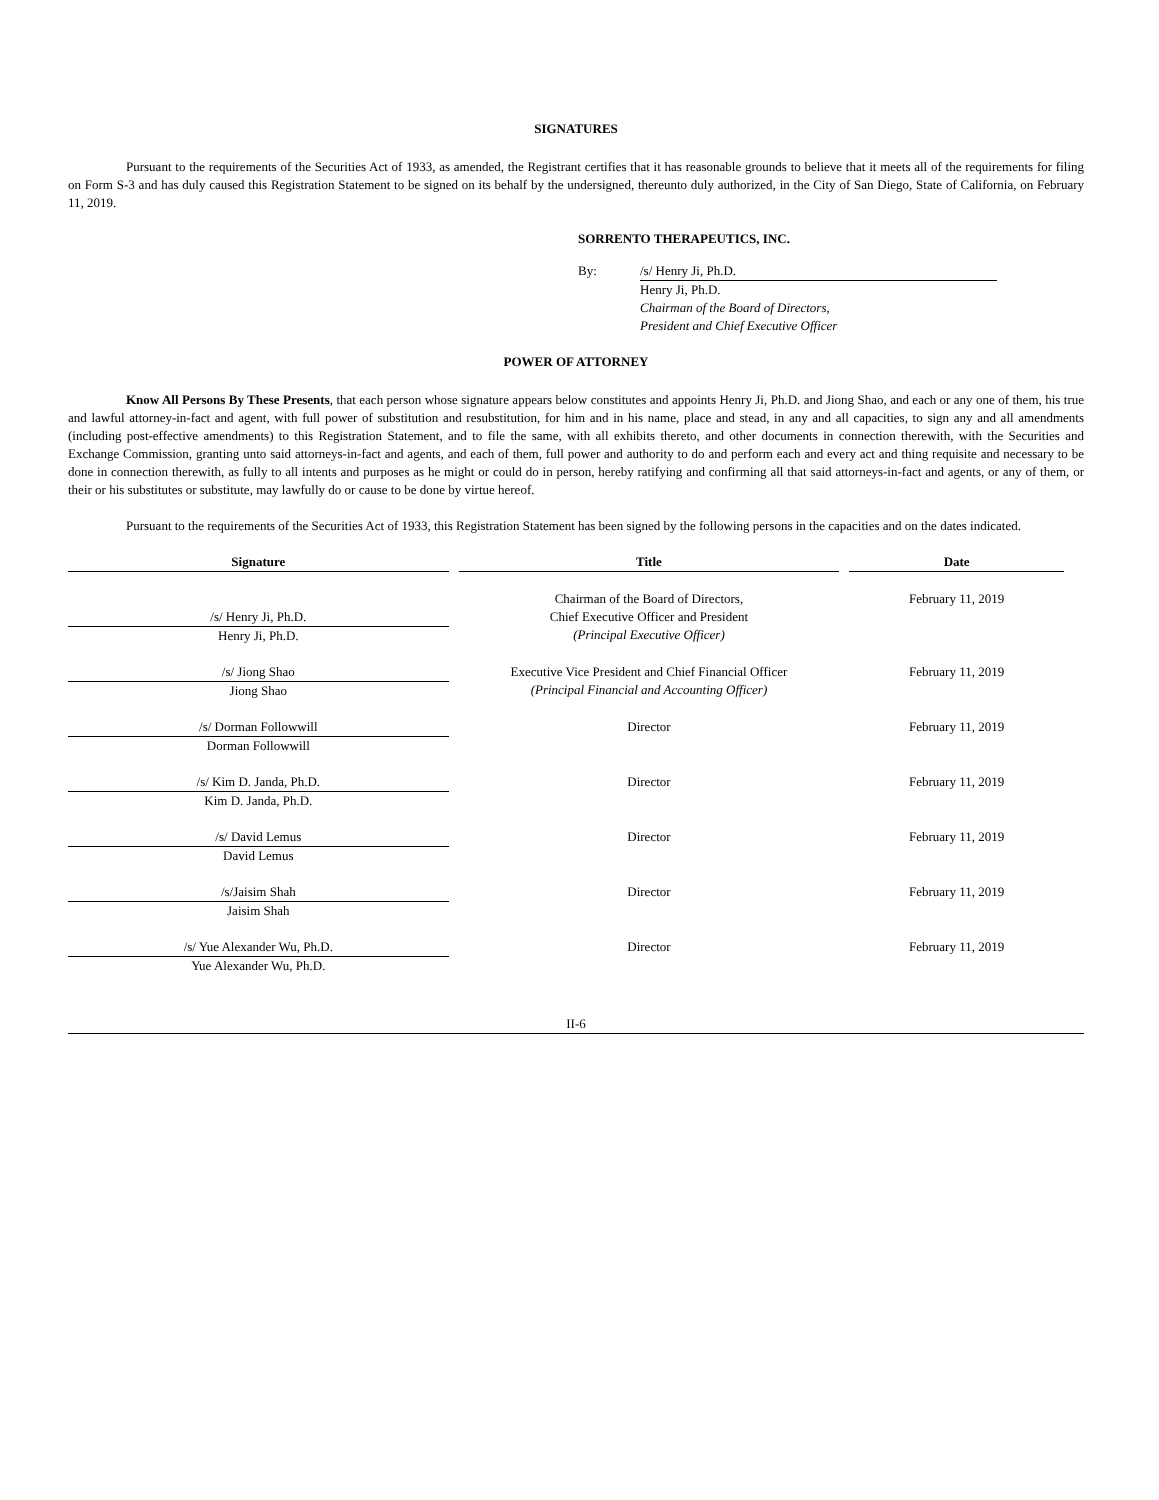SIGNATURES
Pursuant to the requirements of the Securities Act of 1933, as amended, the Registrant certifies that it has reasonable grounds to believe that it meets all of the requirements for filing on Form S-3 and has duly caused this Registration Statement to be signed on its behalf by the undersigned, thereunto duly authorized, in the City of San Diego, State of California, on February 11, 2019.
SORRENTO THERAPEUTICS, INC.
By: /s/ Henry Ji, Ph.D.
Henry Ji, Ph.D.
Chairman of the Board of Directors,
President and Chief Executive Officer
POWER OF ATTORNEY
Know All Persons By These Presents, that each person whose signature appears below constitutes and appoints Henry Ji, Ph.D. and Jiong Shao, and each or any one of them, his true and lawful attorney-in-fact and agent, with full power of substitution and resubstitution, for him and in his name, place and stead, in any and all capacities, to sign any and all amendments (including post-effective amendments) to this Registration Statement, and to file the same, with all exhibits thereto, and other documents in connection therewith, with the Securities and Exchange Commission, granting unto said attorneys-in-fact and agents, and each of them, full power and authority to do and perform each and every act and thing requisite and necessary to be done in connection therewith, as fully to all intents and purposes as he might or could do in person, hereby ratifying and confirming all that said attorneys-in-fact and agents, or any of them, or their or his substitutes or substitute, may lawfully do or cause to be done by virtue hereof.
Pursuant to the requirements of the Securities Act of 1933, this Registration Statement has been signed by the following persons in the capacities and on the dates indicated.
| Signature | Title | Date |
| --- | --- | --- |
| /s/ Henry Ji, Ph.D. Henry Ji, Ph.D. | Chairman of the Board of Directors, Chief Executive Officer and President (Principal Executive Officer) | February 11, 2019 |
| /s/ Jiong Shao Jiong Shao | Executive Vice President and Chief Financial Officer (Principal Financial and Accounting Officer) | February 11, 2019 |
| /s/ Dorman Followwill Dorman Followwill | Director | February 11, 2019 |
| /s/ Kim D. Janda, Ph.D. Kim D. Janda, Ph.D. | Director | February 11, 2019 |
| /s/ David Lemus David Lemus | Director | February 11, 2019 |
| /s/Jaisim Shah Jaisim Shah | Director | February 11, 2019 |
| /s/ Yue Alexander Wu, Ph.D. Yue Alexander Wu, Ph.D. | Director | February 11, 2019 |
II-6